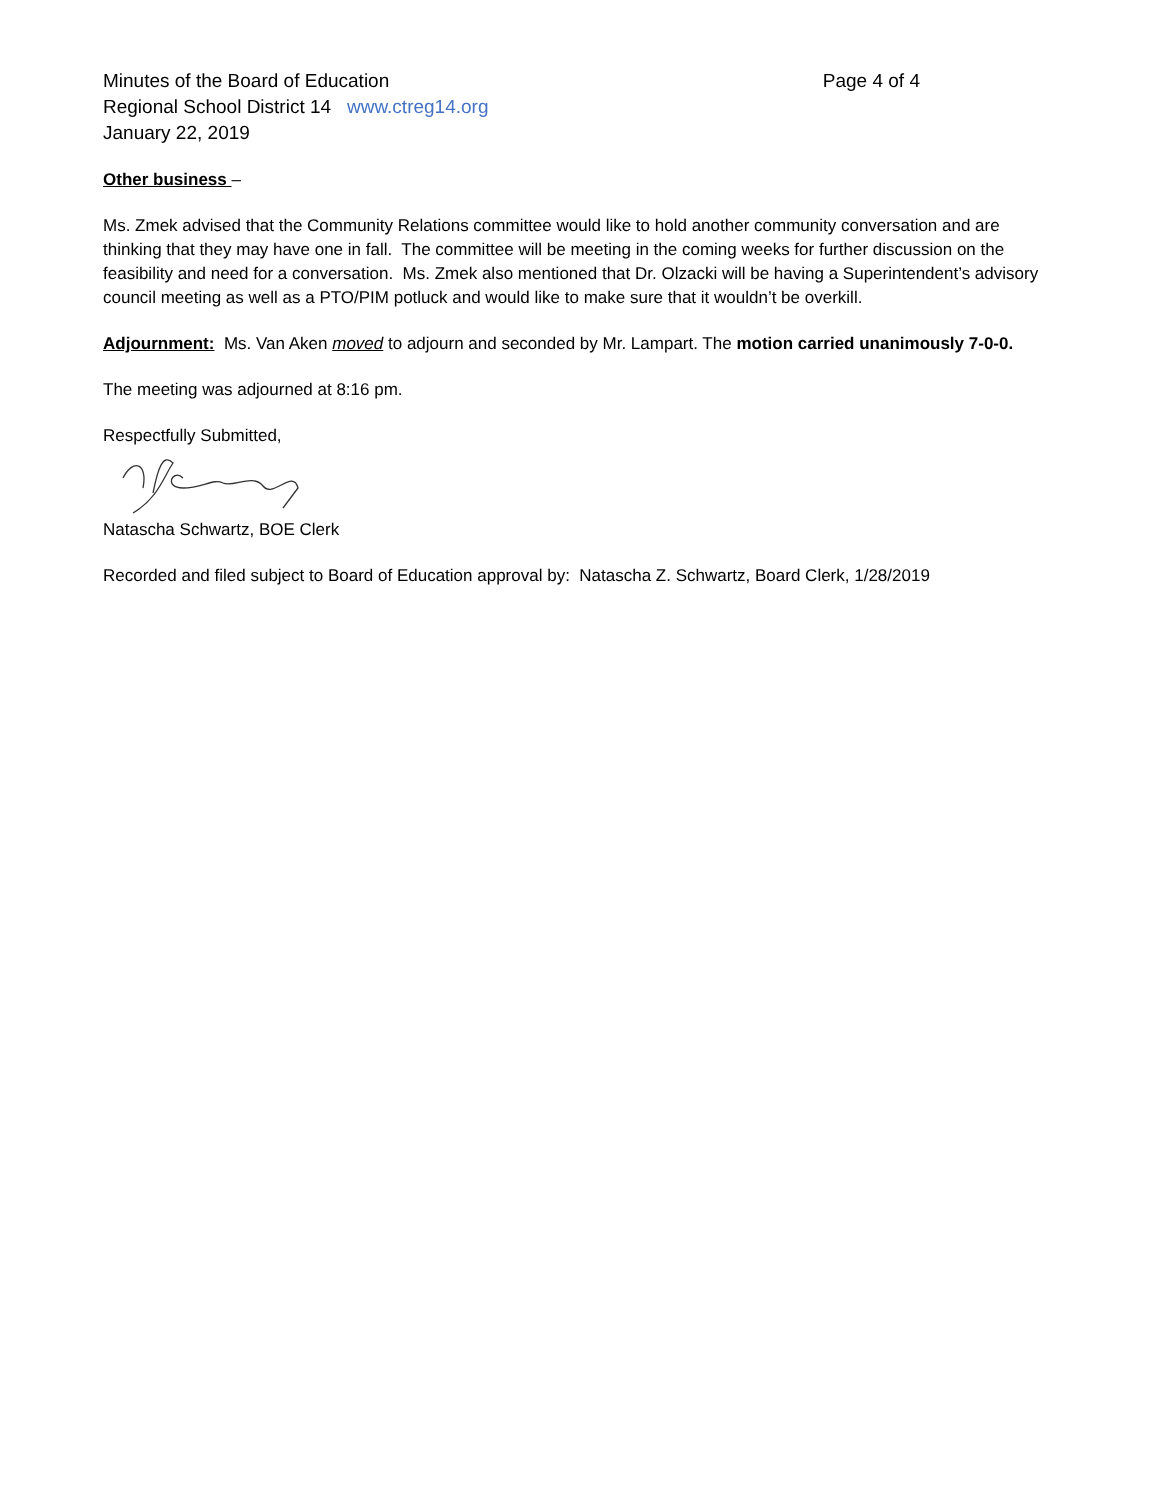Minutes of the Board of Education Page 4 of 4
Regional School District 14 www.ctreg14.org
January 22, 2019
Other business –
Ms. Zmek advised that the Community Relations committee would like to hold another community conversation and are thinking that they may have one in fall. The committee will be meeting in the coming weeks for further discussion on the feasibility and need for a conversation. Ms. Zmek also mentioned that Dr. Olzacki will be having a Superintendent’s advisory council meeting as well as a PTO/PIM potluck and would like to make sure that it wouldn’t be overkill.
Adjournment: Ms. Van Aken moved to adjourn and seconded by Mr. Lampart. The motion carried unanimously 7-0-0.
The meeting was adjourned at 8:16 pm.
Respectfully Submitted,
Natascha Schwartz, BOE Clerk
Recorded and filed subject to Board of Education approval by: Natascha Z. Schwartz, Board Clerk, 1/28/2019